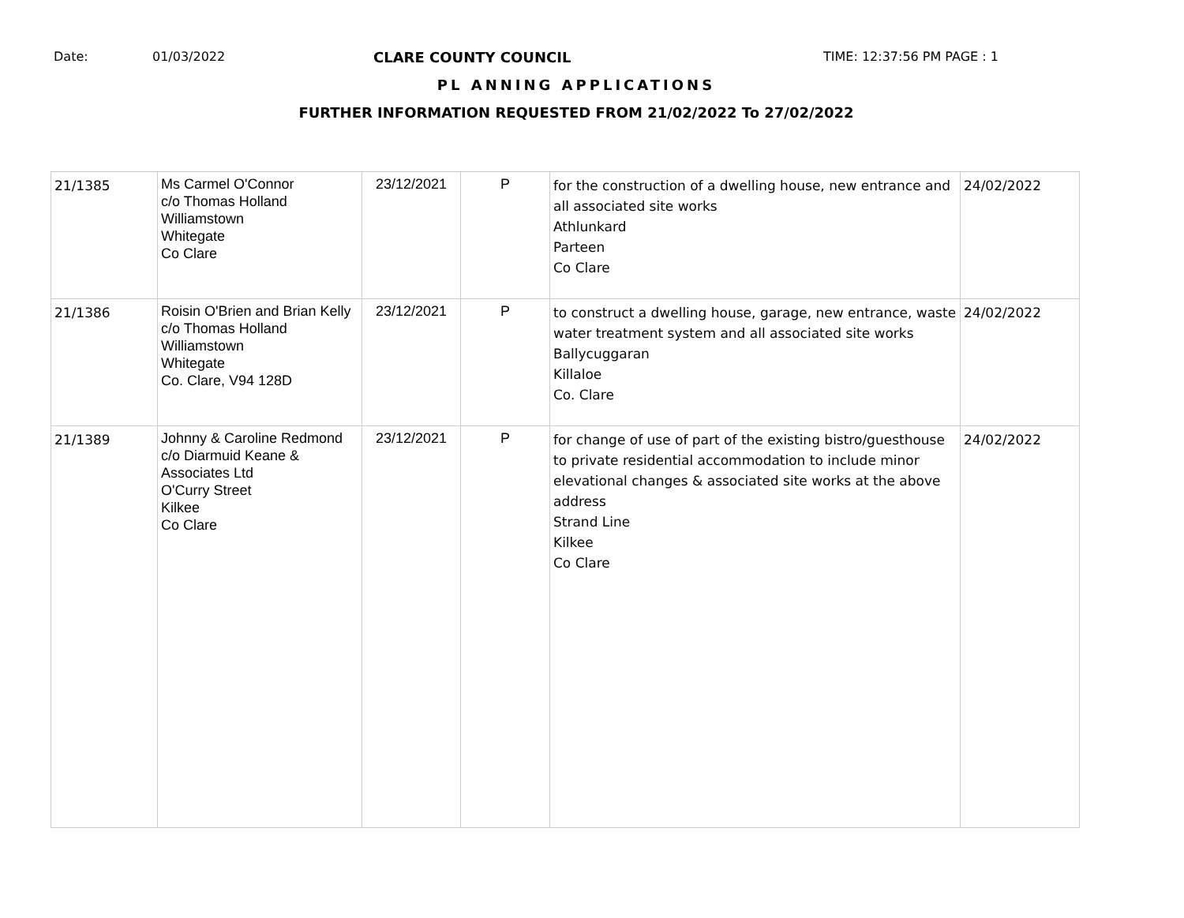Date: 01/03/2022 CLARE COUNTY COUNCIL TIME: 12:37:56 PM PAGE : 1
PL ANNING APPLICATIONS
FURTHER INFORMATION REQUESTED FROM 21/02/2022 To 27/02/2022
| 21/1385 | Ms Carmel O'Connor c/o Thomas Holland Williamstown Whitegate Co Clare | 23/12/2021 | P | for the construction of a dwelling house, new entrance and all associated site works Athlunkard Parteen Co Clare | 24/02/2022 |
| 21/1386 | Roisin O'Brien and Brian Kelly c/o Thomas Holland Williamstown Whitegate Co. Clare, V94 128D | 23/12/2021 | P | to construct a dwelling house, garage, new entrance, waste water treatment system and all associated site works Ballycuggaran Killaloe Co. Clare | 24/02/2022 |
| 21/1389 | Johnny & Caroline Redmond c/o Diarmuid Keane & Associates Ltd O'Curry Street Kilkee Co Clare | 23/12/2021 | P | for change of use of part of the existing bistro/guesthouse to private residential accommodation to include minor elevational changes & associated site works at the above address Strand Line Kilkee Co Clare | 24/02/2022 |